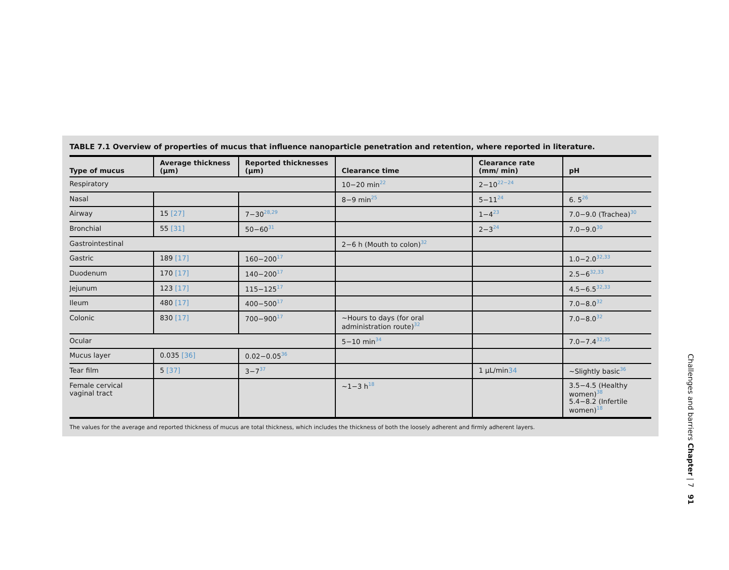TABLE 7.1 Overview of properties of mucus that influence nanoparticle penetration and retention, where reported in literature.
| Type of mucus | Average thickness (μm) | Reported thicknesses (μm) | Clearance time | Clearance rate (mm/ min) | pH |
| --- | --- | --- | --- | --- | --- |
| Respiratory | | | 10−20 min<sup>22</sup> | 2−10<sup>22−24</sup> | |
| Nasal | | | 8−9 min<sup>25</sup> | 5−11<sup>24</sup> | 6. 5<sup>26</sup> |
| Airway | 15 [27] | 7−30<sup>28,29</sup> | | 1−4<sup>23</sup> | 7.0−9.0 (Trachea)<sup>30</sup> |
| Bronchial | 55 [31] | 50−60<sup>31</sup> | | 2−3<sup>24</sup> | 7.0−9.0<sup>30</sup> |
| Gastrointestinal | | | 2−6 h (Mouth to colon)<sup>32</sup> | | |
| Gastric | 189 [17] | 160−200<sup>17</sup> | | | 1.0−2.0<sup>32,33</sup> |
| Duodenum | 170 [17] | 140−200<sup>17</sup> | | | 2.5−6<sup>32,33</sup> |
| Jejunum | 123 [17] | 115−125<sup>17</sup> | | | 4.5−6.5<sup>32,33</sup> |
| Ileum | 480 [17] | 400−500<sup>17</sup> | | | 7.0−8.0<sup>32</sup> |
| Colonic | 830 [17] | 700−900<sup>17</sup> | ∼Hours to days (for oral administration route)<sup>32</sup> | | 7.0−8.0<sup>32</sup> |
| Ocular | | | 5−10 min<sup>34</sup> | | 7.0−7.4<sup>32,35</sup> |
| Mucus layer | 0.035 [36] | 0.02−0.05<sup>36</sup> | | | |
| Tear film | 5 [37] | 3−7<sup>37</sup> | | 1 μL/min 34 | ∼Slightly basic<sup>36</sup> |
| Female cervical vaginal tract | | | ∼1−3 h<sup>18</sup> | | 3.5−4.5 (Healthy women)<sup>38</sup> 5.4−8.2 (Infertile women)<sup>18</sup> |
The values for the average and reported thickness of mucus are total thickness, which includes the thickness of both the loosely adherent and firmly adherent layers.
Challenges and barriers Chapter | 7 91